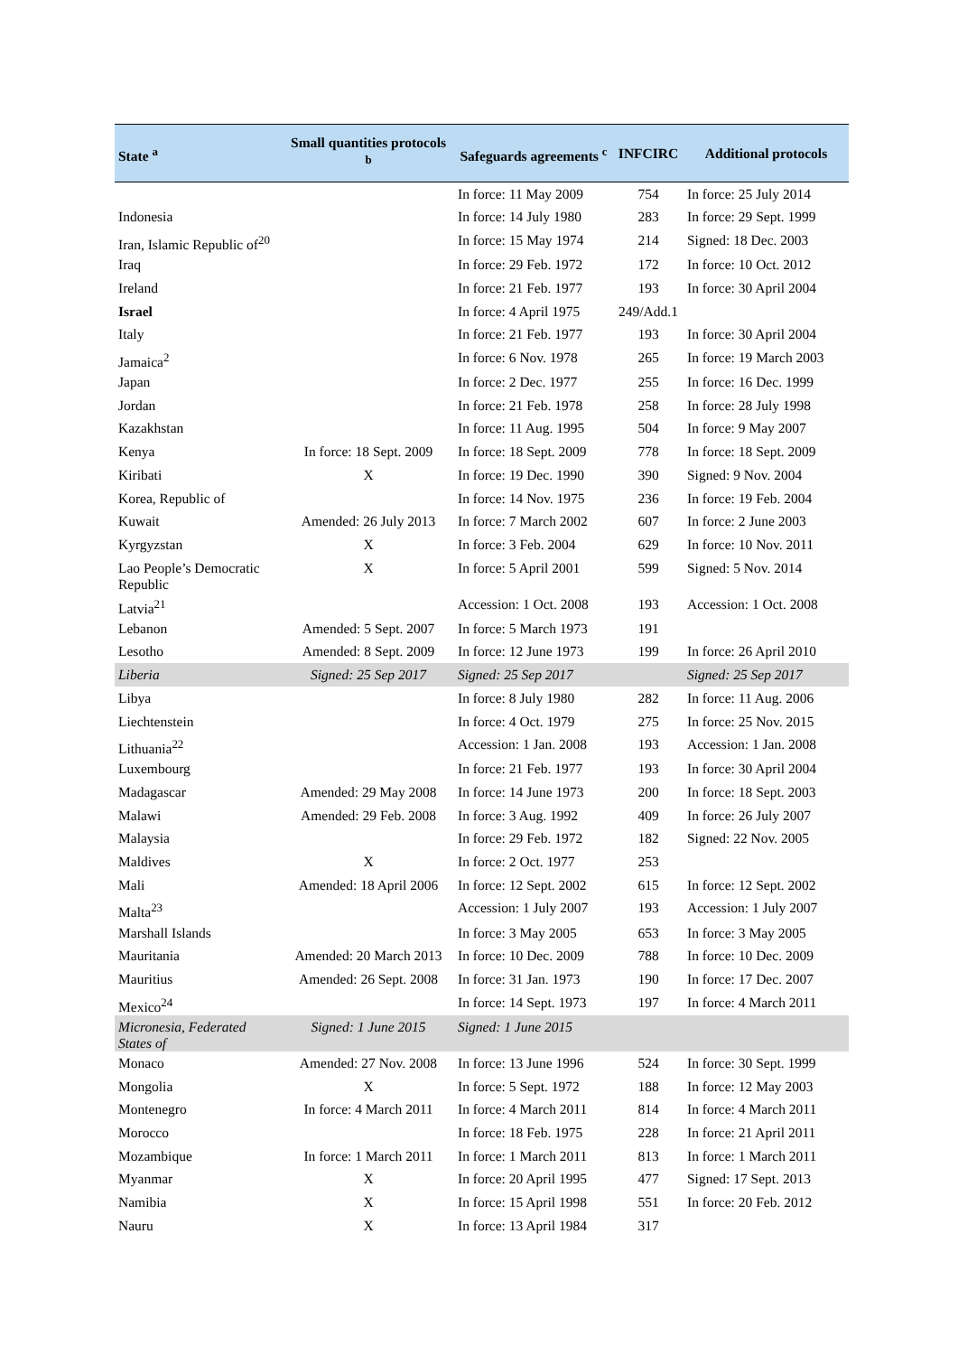| State <sup>a</sup> | Small quantities protocols <sup>b</sup> | Safeguards agreements <sup>c</sup> | INFCIRC | Additional protocols |
| --- | --- | --- | --- | --- |
| | | In force: 11 May 2009 | 754 | In force: 25 July 2014 |
| Indonesia | | In force: 14 July 1980 | 283 | In force: 29 Sept. 1999 |
| Iran, Islamic Republic of<sup>20</sup> | | In force: 15 May 1974 | 214 | Signed: 18 Dec. 2003 |
| Iraq | | In force: 29 Feb. 1972 | 172 | In force: 10 Oct. 2012 |
| Ireland | | In force: 21 Feb. 1977 | 193 | In force: 30 April 2004 |
| Israel | | In force: 4 April 1975 | 249/Add.1 | |
| Italy | | In force: 21 Feb. 1977 | 193 | In force: 30 April 2004 |
| Jamaica<sup>2</sup> | | In force: 6 Nov. 1978 | 265 | In force: 19 March 2003 |
| Japan | | In force: 2 Dec. 1977 | 255 | In force: 16 Dec. 1999 |
| Jordan | | In force: 21 Feb. 1978 | 258 | In force: 28 July 1998 |
| Kazakhstan | | In force: 11 Aug. 1995 | 504 | In force: 9 May 2007 |
| Kenya | In force: 18 Sept. 2009 | In force: 18 Sept. 2009 | 778 | In force: 18 Sept. 2009 |
| Kiribati | X | In force: 19 Dec. 1990 | 390 | Signed: 9 Nov. 2004 |
| Korea, Republic of | | In force: 14 Nov. 1975 | 236 | In force: 19 Feb. 2004 |
| Kuwait | Amended: 26 July 2013 | In force: 7 March 2002 | 607 | In force: 2 June 2003 |
| Kyrgyzstan | X | In force: 3 Feb. 2004 | 629 | In force: 10 Nov. 2011 |
| Lao People’s Democratic Republic | X | In force: 5 April 2001 | 599 | Signed: 5 Nov. 2014 |
| Latvia<sup>21</sup> | | Accession: 1 Oct. 2008 | 193 | Accession: 1 Oct. 2008 |
| Lebanon | Amended: 5 Sept. 2007 | In force: 5 March 1973 | 191 | |
| Lesotho | Amended: 8 Sept. 2009 | In force: 12 June 1973 | 199 | In force: 26 April 2010 |
| Liberia | Signed: 25 Sep 2017 | Signed: 25 Sep 2017 | | Signed: 25 Sep 2017 |
| Libya | | In force: 8 July 1980 | 282 | In force: 11 Aug. 2006 |
| Liechtenstein | | In force: 4 Oct. 1979 | 275 | In force: 25 Nov. 2015 |
| Lithuania<sup>22</sup> | | Accession: 1 Jan. 2008 | 193 | Accession: 1 Jan. 2008 |
| Luxembourg | | In force: 21 Feb. 1977 | 193 | In force: 30 April 2004 |
| Madagascar | Amended: 29 May 2008 | In force: 14 June 1973 | 200 | In force: 18 Sept. 2003 |
| Malawi | Amended: 29 Feb. 2008 | In force: 3 Aug. 1992 | 409 | In force: 26 July 2007 |
| Malaysia | | In force: 29 Feb. 1972 | 182 | Signed: 22 Nov. 2005 |
| Maldives | X | In force: 2 Oct. 1977 | 253 | |
| Mali | Amended: 18 April 2006 | In force: 12 Sept. 2002 | 615 | In force: 12 Sept. 2002 |
| Malta<sup>23</sup> | | Accession: 1 July 2007 | 193 | Accession: 1 July 2007 |
| Marshall Islands | | In force: 3 May 2005 | 653 | In force: 3 May 2005 |
| Mauritania | Amended: 20 March 2013 | In force: 10 Dec. 2009 | 788 | In force: 10 Dec. 2009 |
| Mauritius | Amended: 26 Sept. 2008 | In force: 31 Jan. 1973 | 190 | In force: 17 Dec. 2007 |
| Mexico<sup>24</sup> | | In force: 14 Sept. 1973 | 197 | In force: 4 March 2011 |
| Micronesia, Federated States of | Signed: 1 June 2015 | Signed: 1 June 2015 | | |
| Monaco | Amended: 27 Nov. 2008 | In force: 13 June 1996 | 524 | In force: 30 Sept. 1999 |
| Mongolia | X | In force: 5 Sept. 1972 | 188 | In force: 12 May 2003 |
| Montenegro | In force: 4 March 2011 | In force: 4 March 2011 | 814 | In force: 4 March 2011 |
| Morocco | | In force: 18 Feb. 1975 | 228 | In force: 21 April 2011 |
| Mozambique | In force: 1 March 2011 | In force: 1 March 2011 | 813 | In force: 1 March 2011 |
| Myanmar | X | In force: 20 April 1995 | 477 | Signed: 17 Sept. 2013 |
| Namibia | X | In force: 15 April 1998 | 551 | In force: 20 Feb. 2012 |
| Nauru | X | In force: 13 April 1984 | 317 | |